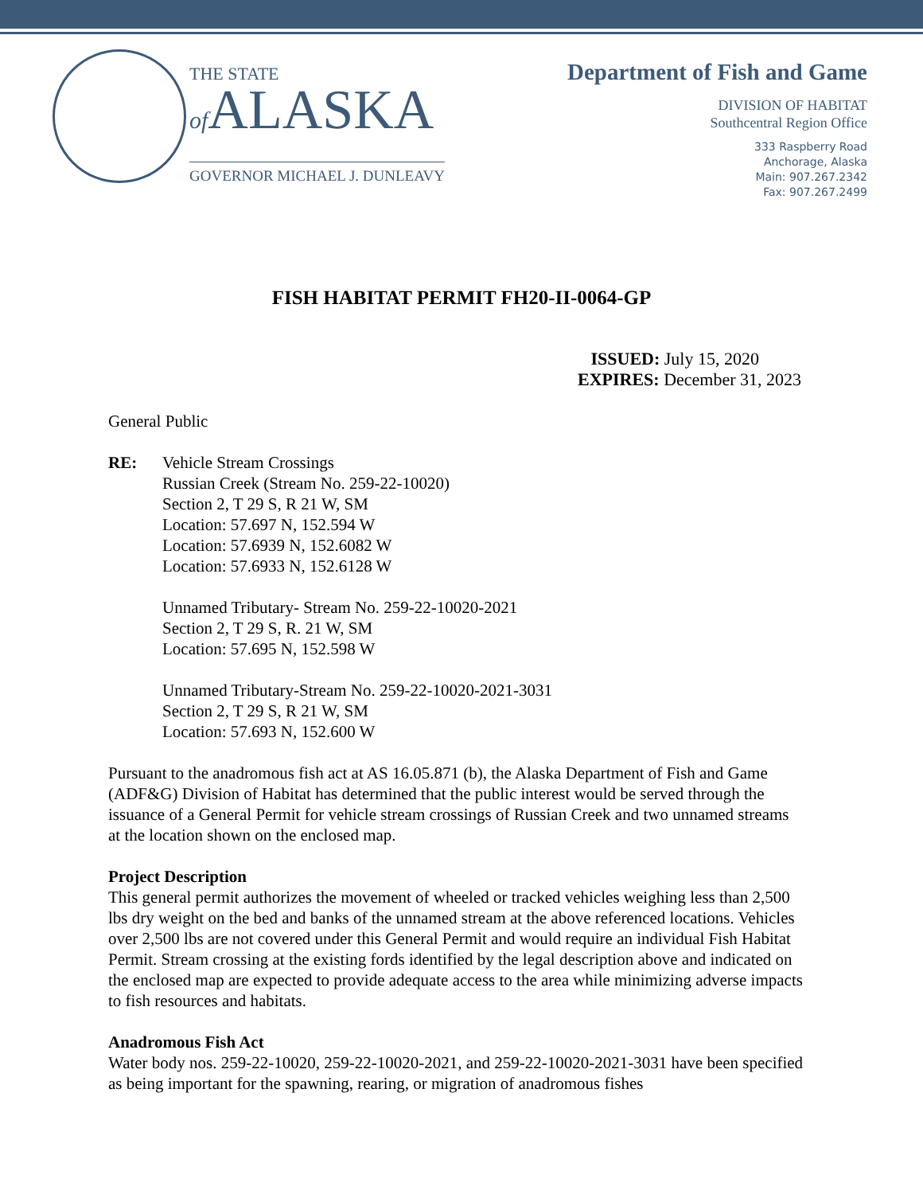THE STATE
of ALASKA
GOVERNOR MICHAEL J. DUNLEAVY
Department of Fish and Game
DIVISION OF HABITAT
Southcentral Region Office
333 Raspberry Road
Anchorage, Alaska
Main: 907.267.2342
Fax: 907.267.2499
FISH HABITAT PERMIT FH20-II-0064-GP
ISSUED: July 15, 2020
EXPIRES: December 31, 2023
General Public
RE: Vehicle Stream Crossings
Russian Creek (Stream No. 259-22-10020)
Section 2, T 29 S, R 21 W, SM
Location: 57.697 N, 152.594 W
Location: 57.6939 N, 152.6082 W
Location: 57.6933 N, 152.6128 W
Unnamed Tributary- Stream No. 259-22-10020-2021
Section 2, T 29 S, R. 21 W, SM
Location: 57.695 N, 152.598 W
Unnamed Tributary-Stream No. 259-22-10020-2021-3031
Section 2, T 29 S, R 21 W, SM
Location: 57.693 N, 152.600 W
Pursuant to the anadromous fish act at AS 16.05.871 (b), the Alaska Department of Fish and Game (ADF&G) Division of Habitat has determined that the public interest would be served through the issuance of a General Permit for vehicle stream crossings of Russian Creek and two unnamed streams at the location shown on the enclosed map.
Project Description
This general permit authorizes the movement of wheeled or tracked vehicles weighing less than 2,500 lbs dry weight on the bed and banks of the unnamed stream at the above referenced locations. Vehicles over 2,500 lbs are not covered under this General Permit and would require an individual Fish Habitat Permit. Stream crossing at the existing fords identified by the legal description above and indicated on the enclosed map are expected to provide adequate access to the area while minimizing adverse impacts to fish resources and habitats.
Anadromous Fish Act
Water body nos. 259-22-10020, 259-22-10020-2021, and 259-22-10020-2021-3031 have been specified as being important for the spawning, rearing, or migration of anadromous fishes